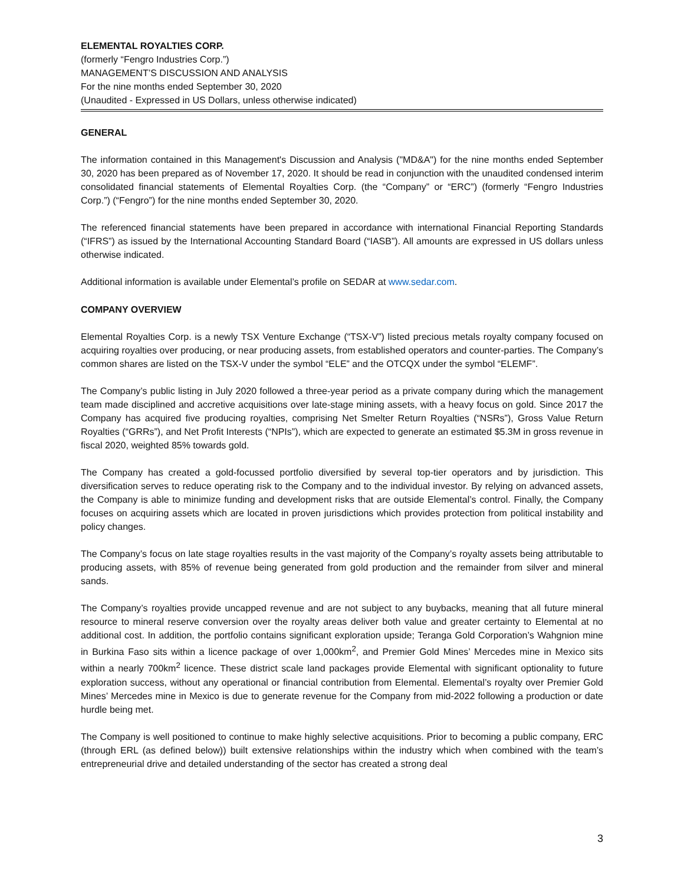ELEMENTAL ROYALTIES CORP.
(formerly “Fengro Industries Corp.”)
MANAGEMENT’S DISCUSSION AND ANALYSIS
For the nine months ended September 30, 2020
(Unaudited - Expressed in US Dollars, unless otherwise indicated)
GENERAL
The information contained in this Management's Discussion and Analysis ("MD&A") for the nine months ended September 30, 2020 has been prepared as of November 17, 2020. It should be read in conjunction with the unaudited condensed interim consolidated financial statements of Elemental Royalties Corp. (the “Company” or “ERC”) (formerly “Fengro Industries Corp.”) (“Fengro”) for the nine months ended September 30, 2020.
The referenced financial statements have been prepared in accordance with international Financial Reporting Standards (“IFRS”) as issued by the International Accounting Standard Board (“IASB”). All amounts are expressed in US dollars unless otherwise indicated.
Additional information is available under Elemental’s profile on SEDAR at www.sedar.com.
COMPANY OVERVIEW
Elemental Royalties Corp. is a newly TSX Venture Exchange (“TSX-V”) listed precious metals royalty company focused on acquiring royalties over producing, or near producing assets, from established operators and counter-parties. The Company’s common shares are listed on the TSX-V under the symbol “ELE” and the OTCQX under the symbol “ELEMF”.
The Company’s public listing in July 2020 followed a three-year period as a private company during which the management team made disciplined and accretive acquisitions over late-stage mining assets, with a heavy focus on gold. Since 2017 the Company has acquired five producing royalties, comprising Net Smelter Return Royalties (“NSRs”), Gross Value Return Royalties (“GRRs”), and Net Profit Interests (“NPIs”), which are expected to generate an estimated $5.3M in gross revenue in fiscal 2020, weighted 85% towards gold.
The Company has created a gold-focussed portfolio diversified by several top-tier operators and by jurisdiction. This diversification serves to reduce operating risk to the Company and to the individual investor. By relying on advanced assets, the Company is able to minimize funding and development risks that are outside Elemental’s control. Finally, the Company focuses on acquiring assets which are located in proven jurisdictions which provides protection from political instability and policy changes.
The Company’s focus on late stage royalties results in the vast majority of the Company’s royalty assets being attributable to producing assets, with 85% of revenue being generated from gold production and the remainder from silver and mineral sands.
The Company’s royalties provide uncapped revenue and are not subject to any buybacks, meaning that all future mineral resource to mineral reserve conversion over the royalty areas deliver both value and greater certainty to Elemental at no additional cost. In addition, the portfolio contains significant exploration upside; Teranga Gold Corporation’s Wahgnion mine in Burkina Faso sits within a licence package of over 1,000km<sup>2</sup>, and Premier Gold Mines’ Mercedes mine in Mexico sits within a nearly 700km<sup>2</sup> licence. These district scale land packages provide Elemental with significant optionality to future exploration success, without any operational or financial contribution from Elemental. Elemental’s royalty over Premier Gold Mines’ Mercedes mine in Mexico is due to generate revenue for the Company from mid-2022 following a production or date hurdle being met.
The Company is well positioned to continue to make highly selective acquisitions. Prior to becoming a public company, ERC (through ERL (as defined below)) built extensive relationships within the industry which when combined with the team’s entrepreneurial drive and detailed understanding of the sector has created a strong deal
3